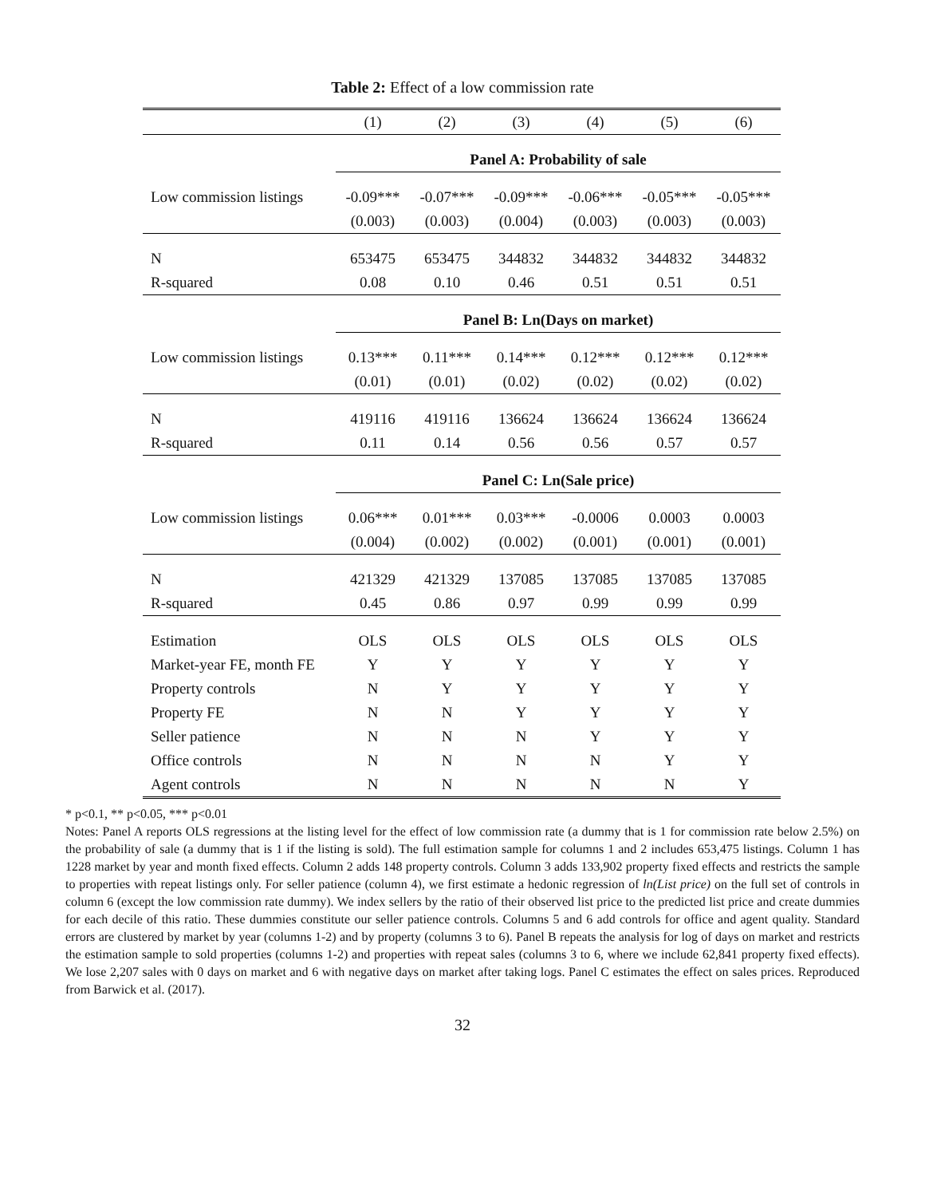Table 2: Effect of a low commission rate
| | (1) | (2) | (3) | (4) | (5) | (6) |
| | Panel A: Probability of sale | | | | | |
| Low commission listings | -0.09*** | -0.07*** | -0.09*** | -0.06*** | -0.05*** | -0.05*** |
| | (0.003) | (0.003) | (0.004) | (0.003) | (0.003) | (0.003) |
| N | 653475 | 653475 | 344832 | 344832 | 344832 | 344832 |
| R-squared | 0.08 | 0.10 | 0.46 | 0.51 | 0.51 | 0.51 |
| | Panel B: Ln(Days on market) | | | | | |
| Low commission listings | 0.13*** | 0.11*** | 0.14*** | 0.12*** | 0.12*** | 0.12*** |
| | (0.01) | (0.01) | (0.02) | (0.02) | (0.02) | (0.02) |
| N | 419116 | 419116 | 136624 | 136624 | 136624 | 136624 |
| R-squared | 0.11 | 0.14 | 0.56 | 0.56 | 0.57 | 0.57 |
| | Panel C: Ln(Sale price) | | | | | |
| Low commission listings | 0.06*** | 0.01*** | 0.03*** | -0.0006 | 0.0003 | 0.0003 |
| | (0.004) | (0.002) | (0.002) | (0.001) | (0.001) | (0.001) |
| N | 421329 | 421329 | 137085 | 137085 | 137085 | 137085 |
| R-squared | 0.45 | 0.86 | 0.97 | 0.99 | 0.99 | 0.99 |
| Estimation | OLS | OLS | OLS | OLS | OLS | OLS |
| Market-year FE, month FE | Y | Y | Y | Y | Y | Y |
| Property controls | N | Y | Y | Y | Y | Y |
| Property FE | N | N | Y | Y | Y | Y |
| Seller patience | N | N | N | Y | Y | Y |
| Office controls | N | N | N | N | Y | Y |
| Agent controls | N | N | N | N | N | Y |
* p<0.1, ** p<0.05, *** p<0.01
Notes: Panel A reports OLS regressions at the listing level for the effect of low commission rate (a dummy that is 1 for commission rate below 2.5%) on the probability of sale (a dummy that is 1 if the listing is sold). The full estimation sample for columns 1 and 2 includes 653,475 listings. Column 1 has 1228 market by year and month fixed effects. Column 2 adds 148 property controls. Column 3 adds 133,902 property fixed effects and restricts the sample to properties with repeat listings only. For seller patience (column 4), we first estimate a hedonic regression of ln(List price) on the full set of controls in column 6 (except the low commission rate dummy). We index sellers by the ratio of their observed list price to the predicted list price and create dummies for each decile of this ratio. These dummies constitute our seller patience controls. Columns 5 and 6 add controls for office and agent quality. Standard errors are clustered by market by year (columns 1-2) and by property (columns 3 to 6). Panel B repeats the analysis for log of days on market and restricts the estimation sample to sold properties (columns 1-2) and properties with repeat sales (columns 3 to 6, where we include 62,841 property fixed effects). We lose 2,207 sales with 0 days on market and 6 with negative days on market after taking logs. Panel C estimates the effect on sales prices. Reproduced from Barwick et al. (2017).
32